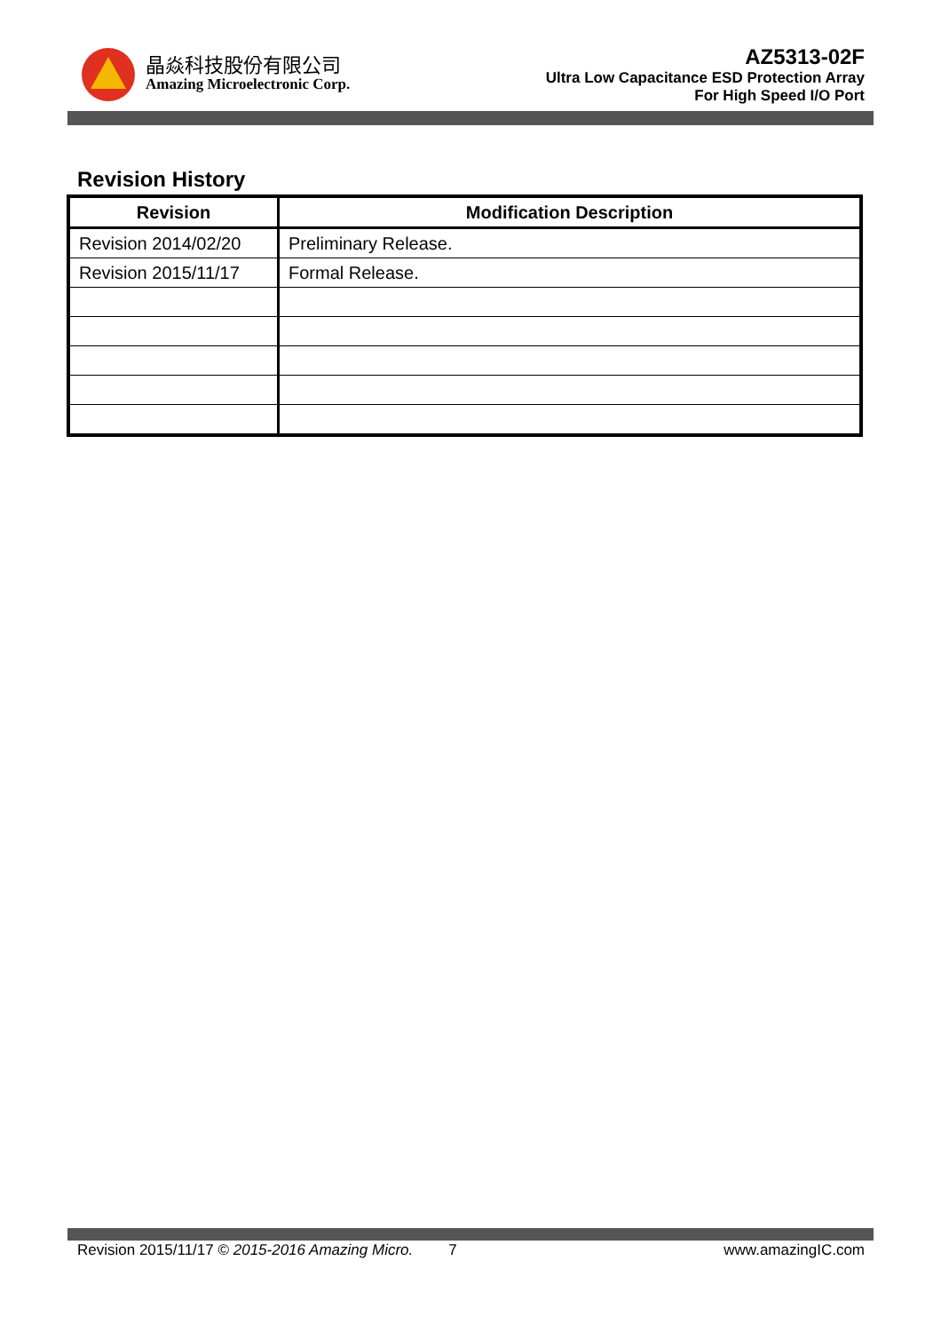晶焱科技股份有限公司
Amazing Microelectronic Corp.
AZ5313-02F
Ultra Low Capacitance ESD Protection Array
For High Speed I/O Port
Revision History
| Revision | Modification Description |
| --- | --- |
| Revision 2014/02/20 | Preliminary Release. |
| Revision 2015/11/17 | Formal Release. |
Revision 2015/11/17 © 2015-2016 Amazing Micro. 7 www.amazingIC.com